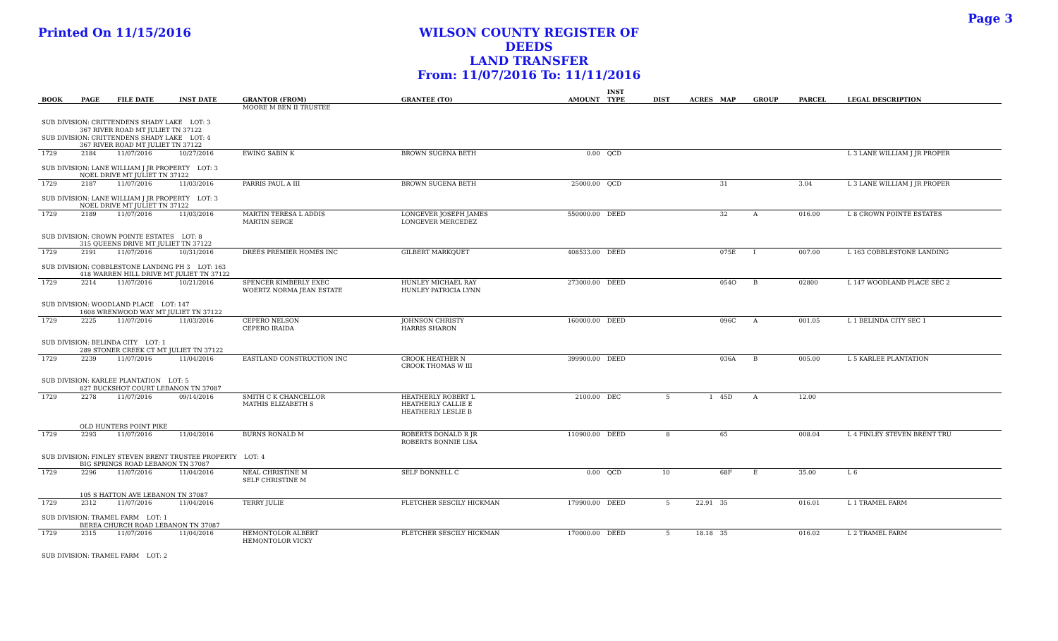Printed On 11/15/2016
WILSON COUNTY REGISTER OF DEEDS
LAND TRANSFER
From: 11/07/2016 To: 11/11/2016
Page 3
| BOOK | PAGE | FILE DATE | INST DATE | GRANTOR (FROM) | GRANTEE (TO) | AMOUNT | INST TYPE | DIST | ACRES | MAP | GROUP | PARCEL | LEGAL DESCRIPTION |
| --- | --- | --- | --- | --- | --- | --- | --- | --- | --- | --- | --- | --- | --- |
| | | | | MOORE M BEN II TRUSTEE | | | | | | | | | |
| SUB DIVISION: CRITTENDENS SHADY LAKE LOT: 3 367 RIVER ROAD MT JULIET TN 37122 SUB DIVISION: CRITTENDENS SHADY LAKE LOT: 4 367 RIVER ROAD MT JULIET TN 37122 | | | | | | | | | | | | | |
| 1729 | 2184 | 11/07/2016 | 10/27/2016 | EWING SABIN K | BROWN SUGENA BETH | 0.00 | QCD | | | | | | L 3 LANE WILLIAM J JR PROPER |
| SUB DIVISION: LANE WILLIAM J JR PROPERTY LOT: 3 NOEL DRIVE MT JULIET TN 37122 | | | | | | | | | | | | | |
| 1729 | 2187 | 11/07/2016 | 11/03/2016 | PARRIS PAUL A III | BROWN SUGENA BETH | 25000.00 | QCD | | | 31 | | 3.04 | L 3 LANE WILLIAM J JR PROPER |
| SUB DIVISION: LANE WILLIAM J JR PROPERTY LOT: 3 NOEL DRIVE MT JULIET TN 37122 | | | | | | | | | | | | | |
| 1729 | 2189 | 11/07/2016 | 11/03/2016 | MARTIN TERESA L ADDIS MARTIN SERGE | LONGEVER JOSEPH JAMES LONGEVER MERCEDEZ | 550000.00 | DEED | | | 32 | A | 016.00 | L 8 CROWN POINTE ESTATES |
| SUB DIVISION: CROWN POINTE ESTATES LOT: 8 315 QUEENS DRIVE MT JULIET TN 37122 | | | | | | | | | | | | | |
| 1729 | 2191 | 11/07/2016 | 10/31/2016 | DREES PREMIER HOMES INC | GILBERT MARKQUET | 408533.00 | DEED | | | 075E | I | 007.00 | L 163 COBBLESTONE LANDING |
| SUB DIVISION: COBBLESTONE LANDING PH 3 LOT: 163 418 WARREN HILL DRIVE MT JULIET TN 37122 | | | | | | | | | | | | | |
| 1729 | 2214 | 11/07/2016 | 10/21/2016 | SPENCER KIMBERLY EXEC WOERTZ NORMA JEAN ESTATE | HUNLEY MICHAEL RAY HUNLEY PATRICIA LYNN | 273000.00 | DEED | | | 054O | B | 02800 | L 147 WOODLAND PLACE SEC 2 |
| SUB DIVISION: WOODLAND PLACE LOT: 147 1608 WRENWOOD WAY MT JULIET TN 37122 | | | | | | | | | | | | | |
| 1729 | 2225 | 11/07/2016 | 11/03/2016 | CEPERO NELSON CEPERO IRAIDA | JOHNSON CHRISTY HARRIS SHARON | 160000.00 | DEED | | | 096C | A | 001.05 | L 1 BELINDA CITY SEC 1 |
| SUB DIVISION: BELINDA CITY LOT: 1 289 STONER CREEK CT MT JULIET TN 37122 | | | | | | | | | | | | | |
| 1729 | 2239 | 11/07/2016 | 11/04/2016 | EASTLAND CONSTRUCTION INC | CROOK HEATHER N CROOK THOMAS W III | 399900.00 | DEED | | | 036A | B | 005.00 | L 5 KARLEE PLANTATION |
| SUB DIVISION: KARLEE PLANTATION LOT: 5 827 BUCKSHOT COURT LEBANON TN 37087 | | | | | | | | | | | | | |
| 1729 | 2278 | 11/07/2016 | 09/14/2016 | SMITH C K CHANCELLOR MATHIS ELIZABETH S | HEATHERLY ROBERT L HEATHERLY CALLIE E HEATHERLY LESLIE B | 2100.00 | DEC | 5 | 1 | 45D | A | 12.00 | |
| OLD HUNTERS POINT PIKE | | | | | | | | | | | | | |
| 1729 | 2293 | 11/07/2016 | 11/04/2016 | BURNS RONALD M | ROBERTS DONALD R JR ROBERTS BONNIE LISA | 110900.00 | DEED | 8 | | 65 | | 008.04 | L 4 FINLEY STEVEN BRENT TRU |
| SUB DIVISION: FINLEY STEVEN BRENT TRUSTEE PROPERTY LOT: 4 BIG SPRINGS ROAD LEBANON TN 37087 | | | | | | | | | | | | | |
| 1729 | 2296 | 11/07/2016 | 11/04/2016 | NEAL CHRISTINE M SELF CHRISTINE M | SELF DONNELL C | 0.00 | QCD | 10 | | 68F | E | 35.00 | L 6 |
| 105 S HATTON AVE LEBANON TN 37087 | | | | | | | | | | | | | |
| 1729 | 2312 | 11/07/2016 | 11/04/2016 | TERRY JULIE | FLETCHER SESCILY HICKMAN | 179900.00 | DEED | 5 | 22.91 | 35 | | 016.01 | L 1 TRAMEL FARM |
| SUB DIVISION: TRAMEL FARM LOT: 1 BEREA CHURCH ROAD LEBANON TN 37087 | | | | | | | | | | | | | |
| 1729 | 2315 | 11/07/2016 | 11/04/2016 | HEMONTOLOR ALBERT HEMONTOLOR VICKY | FLETCHER SESCILY HICKMAN | 170000.00 | DEED | 5 | 18.18 | 35 | | 016.02 | L 2 TRAMEL FARM |
| SUB DIVISION: TRAMEL FARM LOT: 2 | | | | | | | | | | | | | |